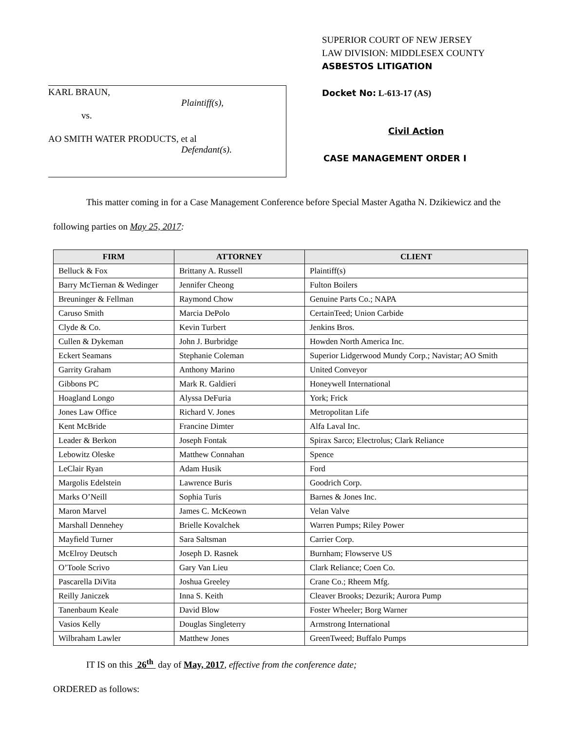SUPERIOR COURT OF NEW JERSEY
LAW DIVISION: MIDDLESEX COUNTY
ASBESTOS LITIGATION
KARL BRAUN,
Plaintiff(s),
vs.
AO SMITH WATER PRODUCTS, et al
Defendant(s).
Docket No: L-613-17 (AS)
Civil Action
CASE MANAGEMENT ORDER I
This matter coming in for a Case Management Conference before Special Master Agatha N. Dzikiewicz and the following parties on May 25, 2017:
| FIRM | ATTORNEY | CLIENT |
| --- | --- | --- |
| Belluck & Fox | Brittany A. Russell | Plaintiff(s) |
| Barry McTiernan & Wedinger | Jennifer Cheong | Fulton Boilers |
| Breuninger & Fellman | Raymond Chow | Genuine Parts Co.; NAPA |
| Caruso Smith | Marcia DePolo | CertainTeed; Union Carbide |
| Clyde & Co. | Kevin Turbert | Jenkins Bros. |
| Cullen & Dykeman | John J. Burbridge | Howden North America Inc. |
| Eckert Seamans | Stephanie Coleman | Superior Lidgerwood Mundy Corp.; Navistar; AO Smith |
| Garrity Graham | Anthony Marino | United Conveyor |
| Gibbons PC | Mark R. Galdieri | Honeywell International |
| Hoagland Longo | Alyssa DeFuria | York; Frick |
| Jones Law Office | Richard V. Jones | Metropolitan Life |
| Kent McBride | Francine Dimter | Alfa Laval Inc. |
| Leader & Berkon | Joseph Fontak | Spirax Sarco; Electrolus; Clark Reliance |
| Lebowitz Oleske | Matthew Connahan | Spence |
| LeClair Ryan | Adam Husik | Ford |
| Margolis Edelstein | Lawrence Buris | Goodrich Corp. |
| Marks O’Neill | Sophia Turis | Barnes & Jones Inc. |
| Maron Marvel | James C. McKeown | Velan Valve |
| Marshall Dennehey | Brielle Kovalchek | Warren Pumps; Riley Power |
| Mayfield Turner | Sara Saltsman | Carrier Corp. |
| McElroy Deutsch | Joseph D. Rasnek | Burnham; Flowserve US |
| O’Toole Scrivo | Gary Van Lieu | Clark Reliance; Coen Co. |
| Pascarella DiVita | Joshua Greeley | Crane Co.; Rheem Mfg. |
| Reilly Janiczek | Inna S. Keith | Cleaver Brooks; Dezurik; Aurora Pump |
| Tanenbaum Keale | David Blow | Foster Wheeler; Borg Warner |
| Vasios Kelly | Douglas Singleterry | Armstrong International |
| Wilbraham Lawler | Matthew Jones | GreenTweed; Buffalo Pumps |
IT IS on this 26<sup>th</sup> day of May, 2017, effective from the conference date;
ORDERED as follows: